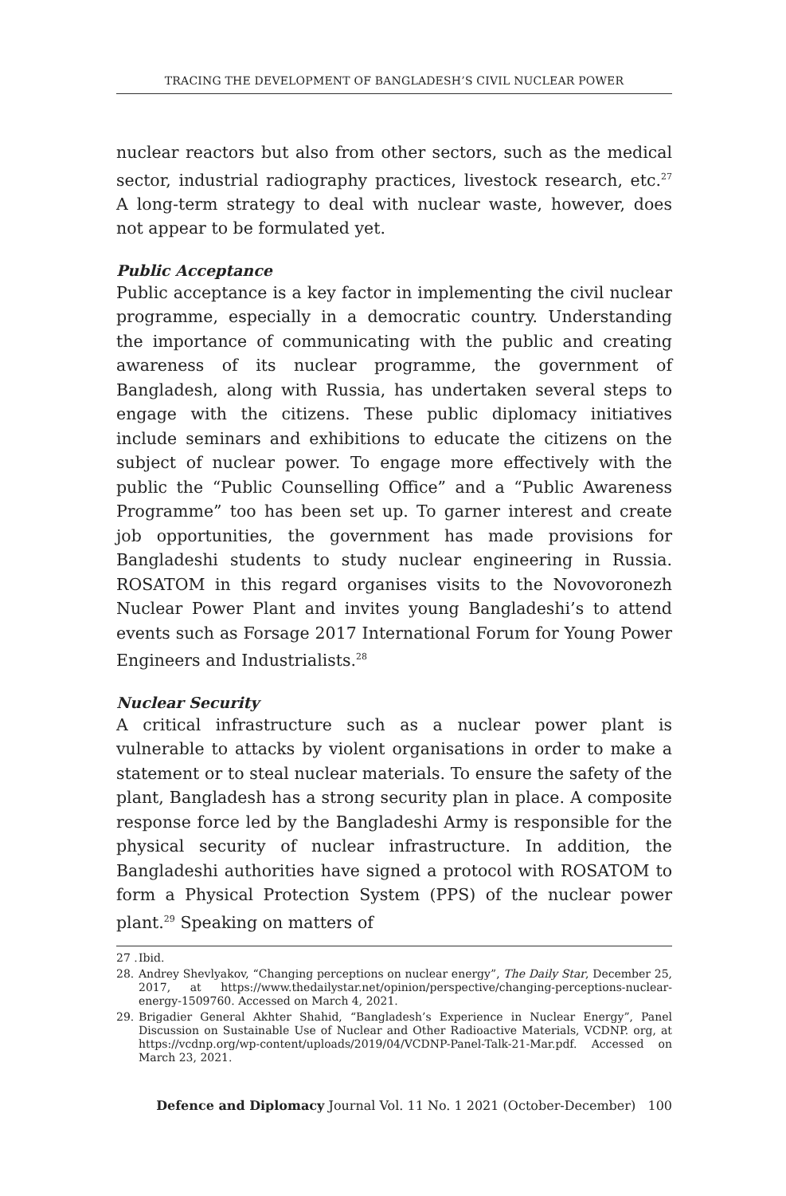TRACING THE DEVELOPMENT OF BANGLADESH’S CIVIL NUCLEAR POWER
nuclear reactors but also from other sectors, such as the medical sector, industrial radiography practices, livestock research, etc.<sup>27</sup> A long-term strategy to deal with nuclear waste, however, does not appear to be formulated yet.
Public Acceptance
Public acceptance is a key factor in implementing the civil nuclear programme, especially in a democratic country. Understanding the importance of communicating with the public and creating awareness of its nuclear programme, the government of Bangladesh, along with Russia, has undertaken several steps to engage with the citizens. These public diplomacy initiatives include seminars and exhibitions to educate the citizens on the subject of nuclear power. To engage more effectively with the public the “Public Counselling Office” and a “Public Awareness Programme” too has been set up. To garner interest and create job opportunities, the government has made provisions for Bangladeshi students to study nuclear engineering in Russia. ROSATOM in this regard organises visits to the Novovoronezh Nuclear Power Plant and invites young Bangladeshi’s to attend events such as Forsage 2017 International Forum for Young Power Engineers and Industrialists.<sup>28</sup>
Nuclear Security
A critical infrastructure such as a nuclear power plant is vulnerable to attacks by violent organisations in order to make a statement or to steal nuclear materials. To ensure the safety of the plant, Bangladesh has a strong security plan in place. A composite response force led by the Bangladeshi Army is responsible for the physical security of nuclear infrastructure. In addition, the Bangladeshi authorities have signed a protocol with ROSATOM to form a Physical Protection System (PPS) of the nuclear power plant.<sup>29</sup> Speaking on matters of
27 . Ibid.
28. Andrey Shevlyakov, “Changing perceptions on nuclear energy”, The Daily Star, December 25, 2017, at https://www.thedailystar.net/opinion/perspective/changing-perceptions-nuclear-energy-1509760. Accessed on March 4, 2021.
29. Brigadier General Akhter Shahid, “Bangladesh’s Experience in Nuclear Energy”, Panel Discussion on Sustainable Use of Nuclear and Other Radioactive Materials, VCDNP. org, at https://vcdnp.org/wp-content/uploads/2019/04/VCDNP-Panel-Talk-21-Mar.pdf. Accessed on March 23, 2021.
Defence and Diplomacy Journal Vol. 11 No. 1 2021 (October-December) 100